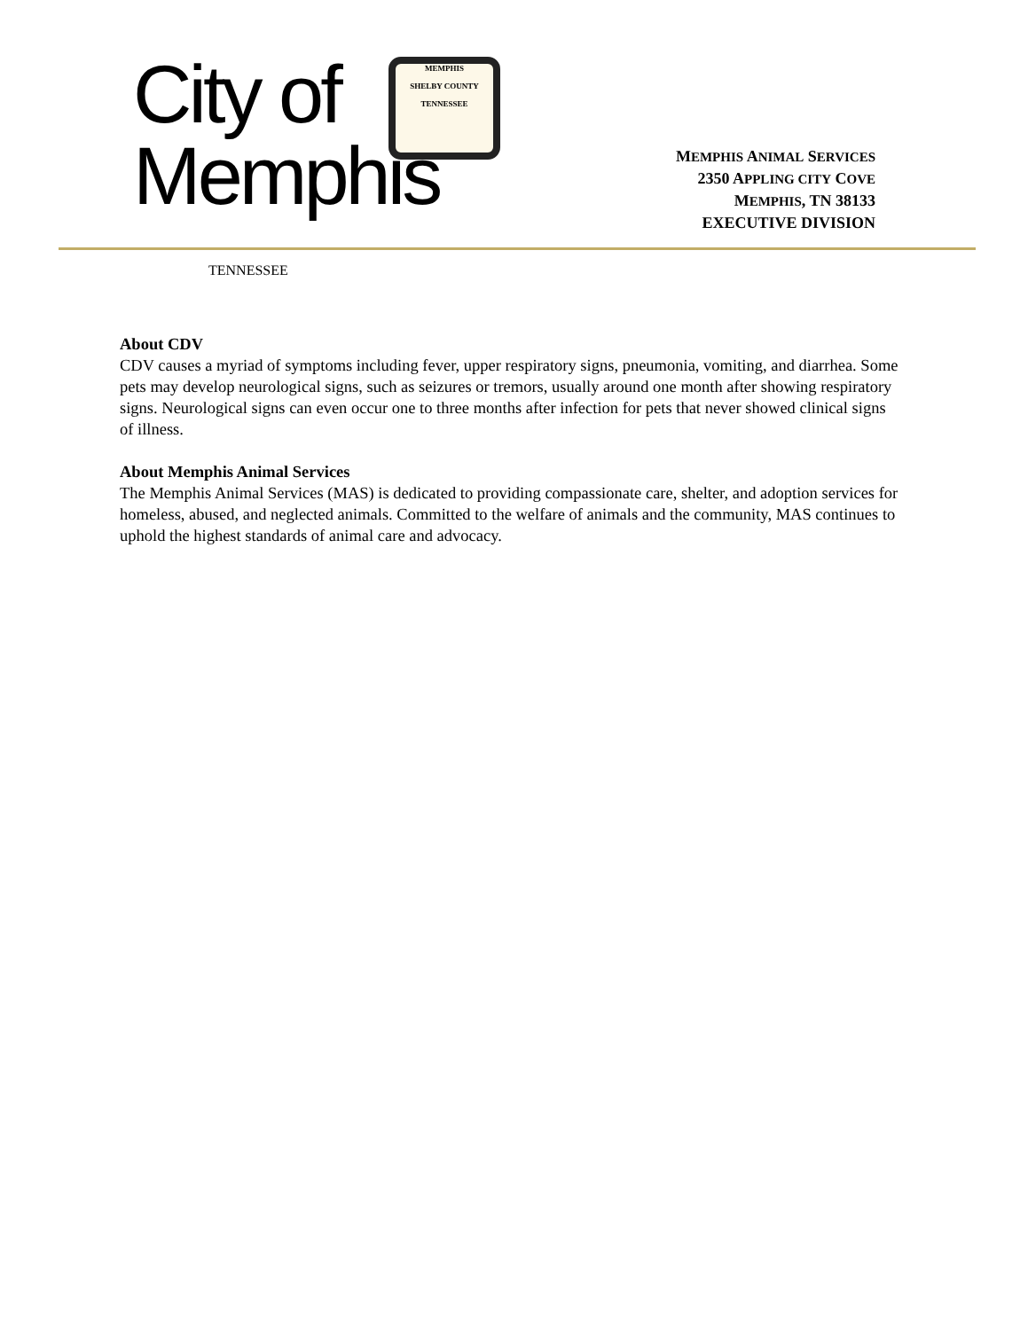City of
Memphis
MEMPHIS
SHELBY COUNTY
TENNESSEE
TENNESSEE
MEMPHIS ANIMAL SERVICES
2350 APPLING CITY COVE
MEMPHIS, TN 38133
EXECUTIVE DIVISION
About CDV
CDV causes a myriad of symptoms including fever, upper respiratory signs, pneumonia, vomiting, and diarrhea. Some pets may develop neurological signs, such as seizures or tremors, usually around one month after showing respiratory signs. Neurological signs can even occur one to three months after infection for pets that never showed clinical signs of illness.
About Memphis Animal Services
The Memphis Animal Services (MAS) is dedicated to providing compassionate care, shelter, and adoption services for homeless, abused, and neglected animals. Committed to the welfare of animals and the community, MAS continues to uphold the highest standards of animal care and advocacy.